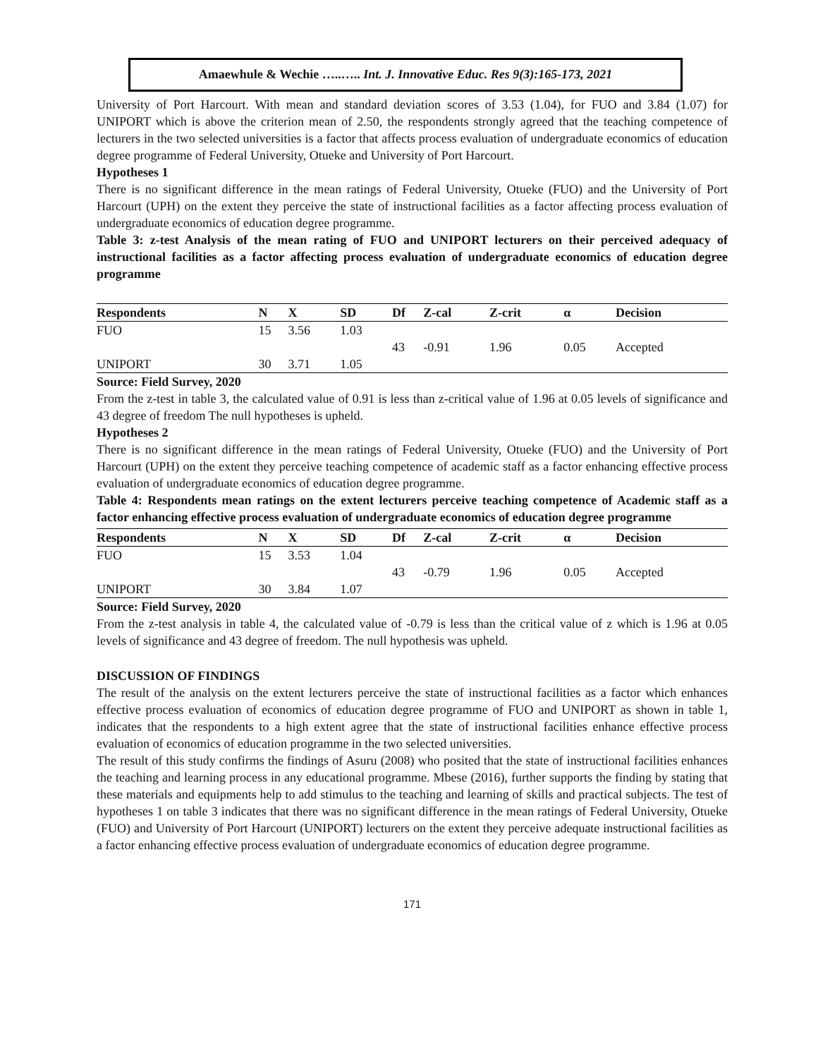Amaewhule & Wechie …..….. Int. J. Innovative Educ. Res 9(3):165-173, 2021
University of Port Harcourt. With mean and standard deviation scores of 3.53 (1.04), for FUO and 3.84 (1.07) for UNIPORT which is above the criterion mean of 2.50, the respondents strongly agreed that the teaching competence of lecturers in the two selected universities is a factor that affects process evaluation of undergraduate economics of education degree programme of Federal University, Otueke and University of Port Harcourt.
Hypotheses 1
There is no significant difference in the mean ratings of Federal University, Otueke (FUO) and the University of Port Harcourt (UPH) on the extent they perceive the state of instructional facilities as a factor affecting process evaluation of undergraduate economics of education degree programme.
Table 3: z-test Analysis of the mean rating of FUO and UNIPORT lecturers on their perceived adequacy of instructional facilities as a factor affecting process evaluation of undergraduate economics of education degree programme
| Respondents | N | X | SD | Df | Z-cal | Z-crit | α | Decision |
| --- | --- | --- | --- | --- | --- | --- | --- | --- |
| FUO | 15 | 3.56 | 1.03 | | | | | |
| | | | | 43 | -0.91 | 1.96 | 0.05 | Accepted |
| UNIPORT | 30 | 3.71 | 1.05 | | | | | |
Source: Field Survey, 2020
From the z-test in table 3, the calculated value of 0.91 is less than z-critical value of 1.96 at 0.05 levels of significance and 43 degree of freedom The null hypotheses is upheld.
Hypotheses 2
There is no significant difference in the mean ratings of Federal University, Otueke (FUO) and the University of Port Harcourt (UPH) on the extent they perceive teaching competence of academic staff as a factor enhancing effective process evaluation of undergraduate economics of education degree programme.
Table 4: Respondents mean ratings on the extent lecturers perceive teaching competence of Academic staff as a factor enhancing effective process evaluation of undergraduate economics of education degree programme
| Respondents | N | X | SD | Df | Z-cal | Z-crit | α | Decision |
| --- | --- | --- | --- | --- | --- | --- | --- | --- |
| FUO | 15 | 3.53 | 1.04 | | | | | |
| | | | | 43 | -0.79 | 1.96 | 0.05 | Accepted |
| UNIPORT | 30 | 3.84 | 1.07 | | | | | |
Source: Field Survey, 2020
From the z-test analysis in table 4, the calculated value of -0.79 is less than the critical value of z which is 1.96 at 0.05 levels of significance and 43 degree of freedom. The null hypothesis was upheld.
DISCUSSION OF FINDINGS
The result of the analysis on the extent lecturers perceive the state of instructional facilities as a factor which enhances effective process evaluation of economics of education degree programme of FUO and UNIPORT as shown in table 1, indicates that the respondents to a high extent agree that the state of instructional facilities enhance effective process evaluation of economics of education programme in the two selected universities.
The result of this study confirms the findings of Asuru (2008) who posited that the state of instructional facilities enhances the teaching and learning process in any educational programme. Mbese (2016), further supports the finding by stating that these materials and equipments help to add stimulus to the teaching and learning of skills and practical subjects. The test of hypotheses 1 on table 3 indicates that there was no significant difference in the mean ratings of Federal University, Otueke (FUO) and University of Port Harcourt (UNIPORT) lecturers on the extent they perceive adequate instructional facilities as a factor enhancing effective process evaluation of undergraduate economics of education degree programme.
171